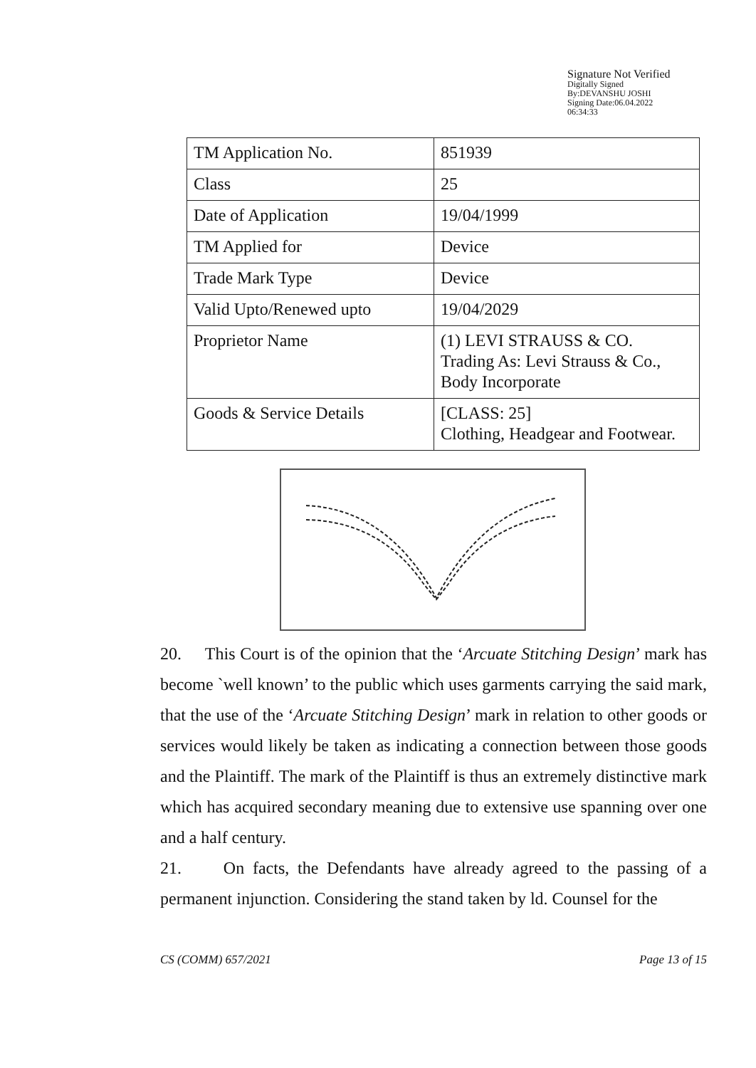Signature Not Verified
Digitally Signed
By:DEVANSHU JOSHI
Signing Date:06.04.2022
06:34:33
| TM Application No. | 851939 |
| Class | 25 |
| Date of Application | 19/04/1999 |
| TM Applied for | Device |
| Trade Mark Type | Device |
| Valid Upto/Renewed upto | 19/04/2029 |
| Proprietor Name | (1) LEVI STRAUSS & CO. Trading As: Levi Strauss & Co., Body Incorporate |
| Goods & Service Details | [CLASS: 25] Clothing, Headgear and Footwear. |
20. This Court is of the opinion that the ‘Arcuate Stitching Design’ mark has become `well known’ to the public which uses garments carrying the said mark, that the use of the ‘Arcuate Stitching Design’ mark in relation to other goods or services would likely be taken as indicating a connection between those goods and the Plaintiff. The mark of the Plaintiff is thus an extremely distinctive mark which has acquired secondary meaning due to extensive use spanning over one and a half century.
21. On facts, the Defendants have already agreed to the passing of a permanent injunction. Considering the stand taken by ld. Counsel for the
CS (COMM) 657/2021 Page 13 of 15